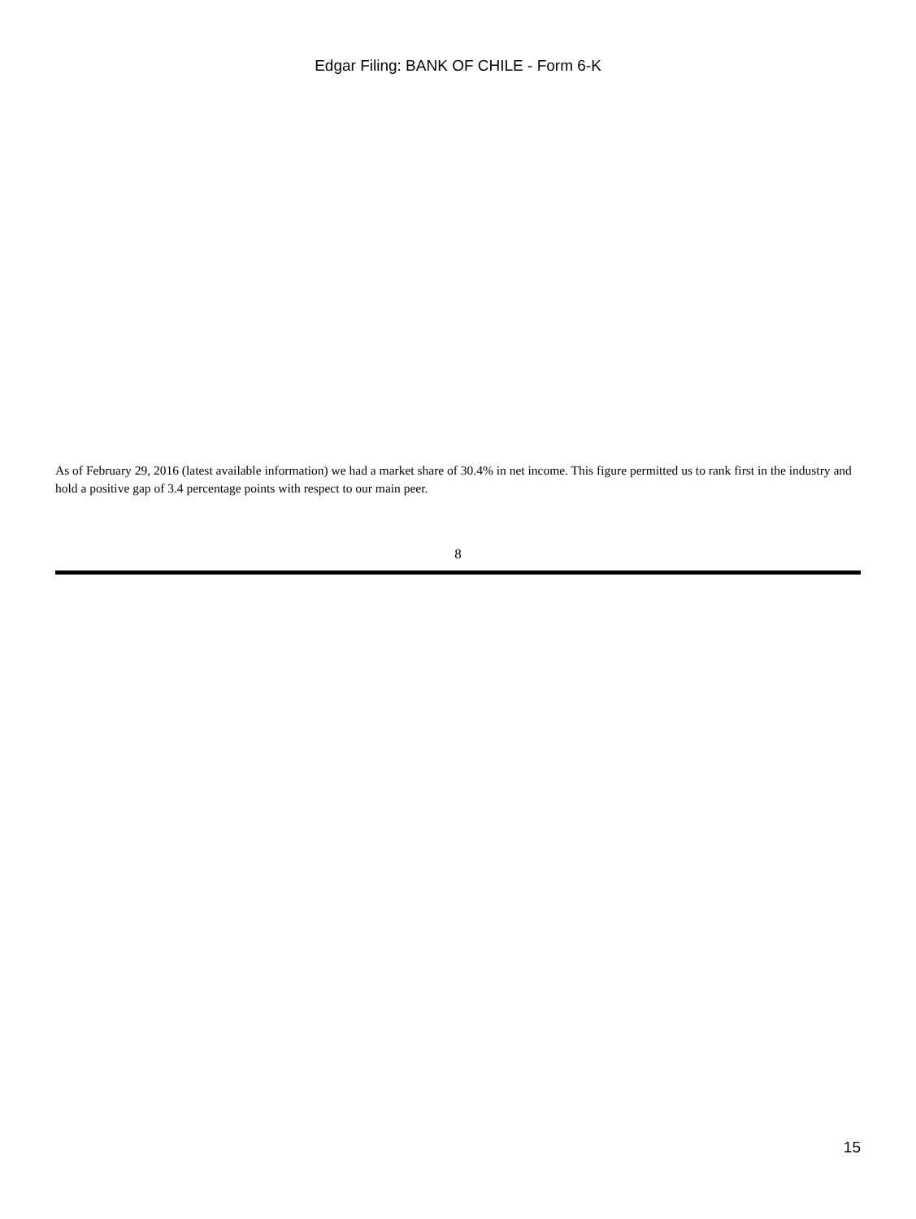Edgar Filing: BANK OF CHILE - Form 6-K
As of February 29, 2016 (latest available information) we had a market share of 30.4% in net income. This figure permitted us to rank first in the industry and hold a positive gap of 3.4 percentage points with respect to our main peer.
8
15